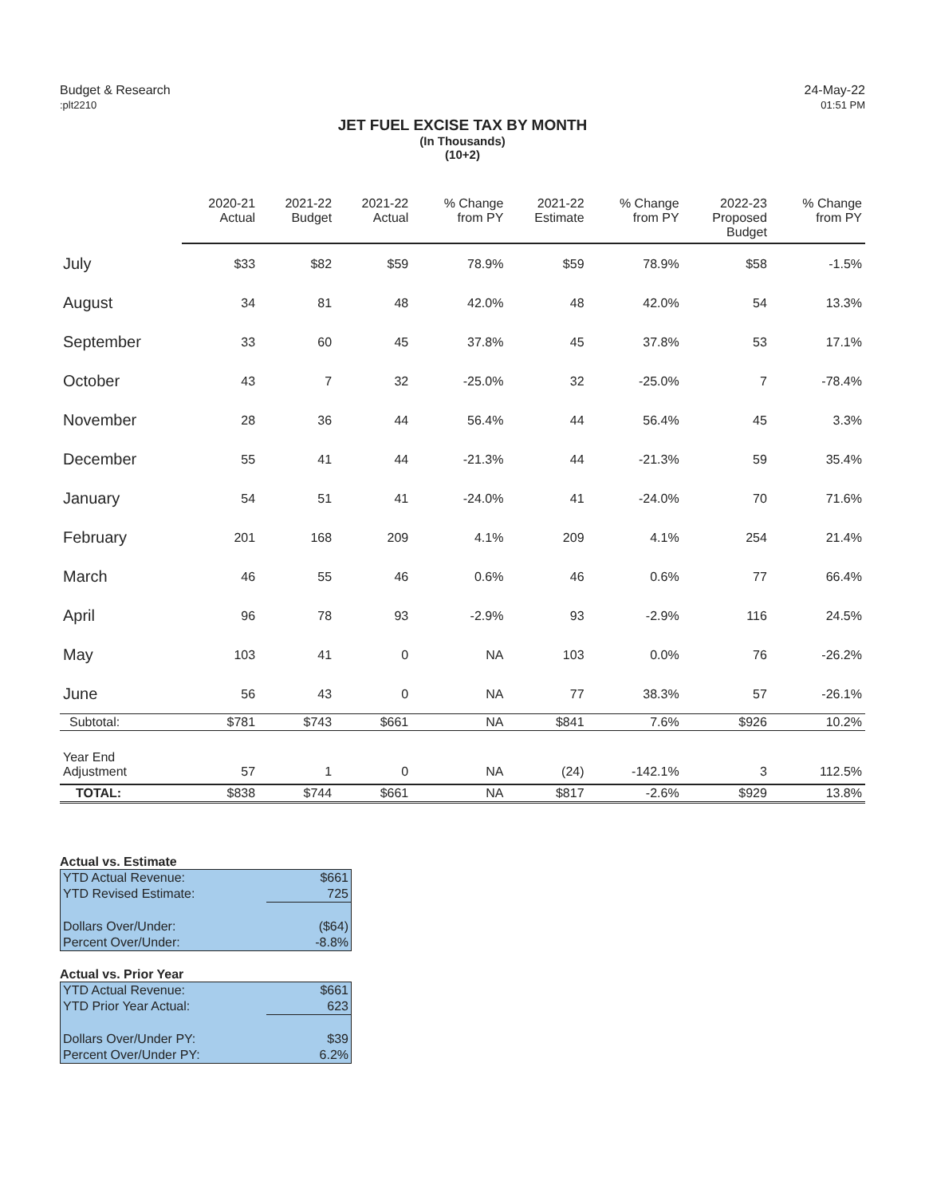Budget & Research
:plt2210
24-May-22
01:51 PM
JET FUEL EXCISE TAX BY MONTH
(In Thousands)
(10+2)
| | 2020-21 Actual | 2021-22 Budget | 2021-22 Actual | % Change from PY | 2021-22 Estimate | % Change from PY | 2022-23 Proposed Budget | % Change from PY |
| --- | --- | --- | --- | --- | --- | --- | --- | --- |
| July | $33 | $82 | $59 | 78.9% | $59 | 78.9% | $58 | -1.5% |
| August | 34 | 81 | 48 | 42.0% | 48 | 42.0% | 54 | 13.3% |
| September | 33 | 60 | 45 | 37.8% | 45 | 37.8% | 53 | 17.1% |
| October | 43 | 7 | 32 | -25.0% | 32 | -25.0% | 7 | -78.4% |
| November | 28 | 36 | 44 | 56.4% | 44 | 56.4% | 45 | 3.3% |
| December | 55 | 41 | 44 | -21.3% | 44 | -21.3% | 59 | 35.4% |
| January | 54 | 51 | 41 | -24.0% | 41 | -24.0% | 70 | 71.6% |
| February | 201 | 168 | 209 | 4.1% | 209 | 4.1% | 254 | 21.4% |
| March | 46 | 55 | 46 | 0.6% | 46 | 0.6% | 77 | 66.4% |
| April | 96 | 78 | 93 | -2.9% | 93 | -2.9% | 116 | 24.5% |
| May | 103 | 41 | 0 | NA | 103 | 0.0% | 76 | -26.2% |
| June | 56 | 43 | 0 | NA | 77 | 38.3% | 57 | -26.1% |
| Subtotal: | $781 | $743 | $661 | NA | $841 | 7.6% | $926 | 10.2% |
| Year End Adjustment | 57 | 1 | 0 | NA | (24) | -142.1% | 3 | 112.5% |
| TOTAL: | $838 | $744 | $661 | NA | $817 | -2.6% | $929 | 13.8% |
Actual vs. Estimate
| YTD Actual Revenue: | $661 |
| YTD Revised Estimate: | 725 |
| Dollars Over/Under: | ($64) |
| Percent Over/Under: | -8.8% |
Actual vs. Prior Year
| YTD Actual Revenue: | $661 |
| YTD Prior Year Actual: | 623 |
| Dollars Over/Under PY: | $39 |
| Percent Over/Under PY: | 6.2% |